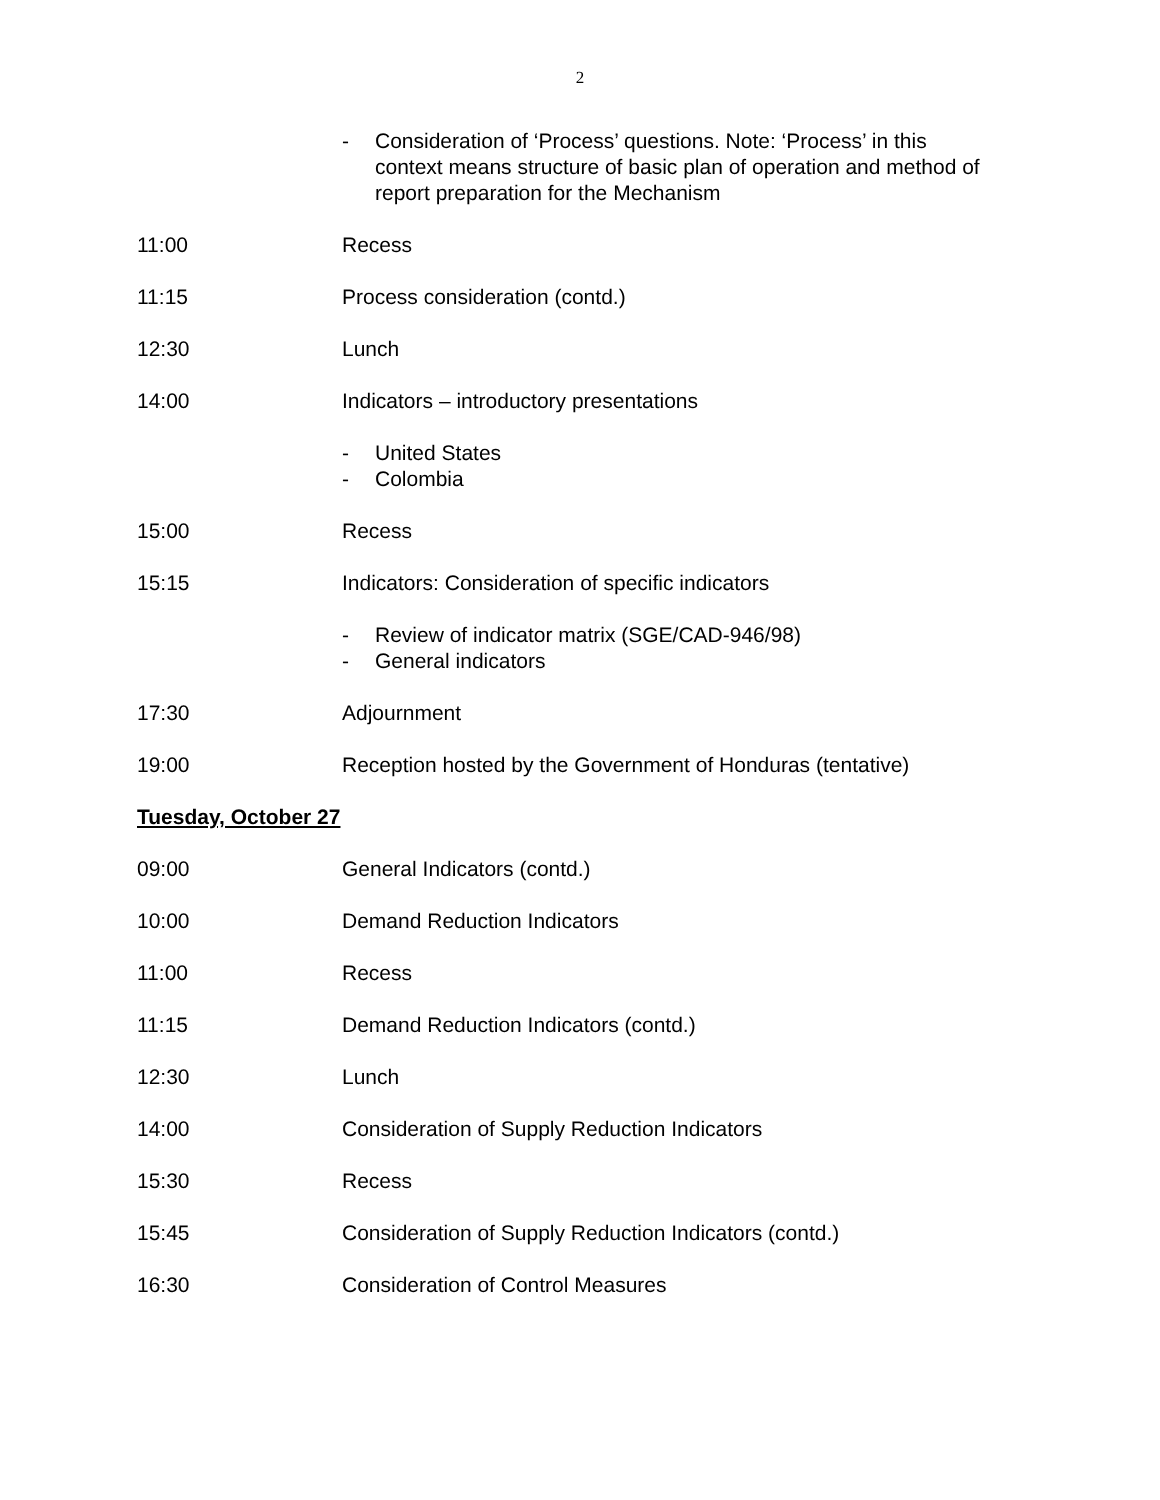2
- Consideration of ‘Process’ questions. Note: ‘Process’ in this context means structure of basic plan of operation and method of report preparation for the Mechanism
11:00 Recess
11:15 Process consideration (contd.)
12:30 Lunch
14:00 Indicators – introductory presentations
- United States
- Colombia
15:00 Recess
15:15 Indicators: Consideration of specific indicators
- Review of indicator matrix (SGE/CAD-946/98)
- General indicators
17:30 Adjournment
19:00 Reception hosted by the Government of Honduras (tentative)
Tuesday, October 27
09:00 General Indicators (contd.)
10:00 Demand Reduction Indicators
11:00 Recess
11:15 Demand Reduction Indicators (contd.)
12:30 Lunch
14:00 Consideration of Supply Reduction Indicators
15:30 Recess
15:45 Consideration of Supply Reduction Indicators (contd.)
16:30 Consideration of Control Measures